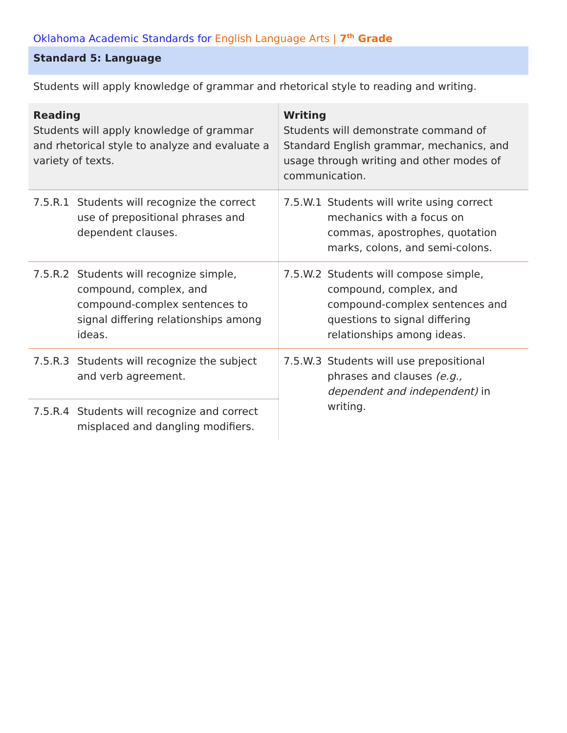Oklahoma Academic Standards for English Language Arts | 7<sup>th</sup> Grade
Standard 5: Language
Students will apply knowledge of grammar and rhetorical style to reading and writing.
| Reading Students will apply knowledge of grammar and rhetorical style to analyze and evaluate a variety of texts. | Writing Students will demonstrate command of Standard English grammar, mechanics, and usage through writing and other modes of communication. |
| --- | --- |
| 7.5.R.1 Students will recognize the correct use of prepositional phrases and dependent clauses. | 7.5.W.1 Students will write using correct mechanics with a focus on commas, apostrophes, quotation marks, colons, and semi-colons. |
| 7.5.R.2 Students will recognize simple, compound, complex, and compound-complex sentences to signal differing relationships among ideas. | 7.5.W.2 Students will compose simple, compound, complex, and compound-complex sentences and questions to signal differing relationships among ideas. |
| 7.5.R.3 Students will recognize the subject and verb agreement. | 7.5.W.3 Students will use prepositional phrases and clauses (e.g., dependent and independent) in writing. |
| 7.5.R.4 Students will recognize and correct misplaced and dangling modifiers. | |